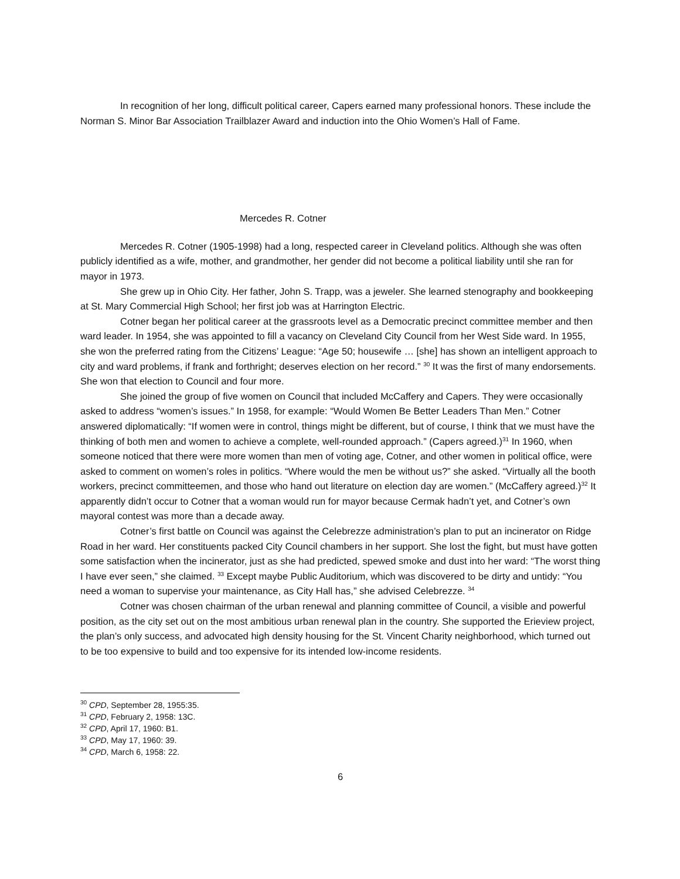In recognition of her long, difficult political career, Capers earned many professional honors. These include the Norman S. Minor Bar Association Trailblazer Award and induction into the Ohio Women’s Hall of Fame.
Mercedes R. Cotner
Mercedes R. Cotner (1905-1998) had a long, respected career in Cleveland politics. Although she was often publicly identified as a wife, mother, and grandmother, her gender did not become a political liability until she ran for mayor in 1973.
She grew up in Ohio City. Her father, John S. Trapp, was a jeweler. She learned stenography and bookkeeping at St. Mary Commercial High School; her first job was at Harrington Electric.
Cotner began her political career at the grassroots level as a Democratic precinct committee member and then ward leader. In 1954, she was appointed to fill a vacancy on Cleveland City Council from her West Side ward. In 1955, she won the preferred rating from the Citizens’ League: “Age 50; housewife … [she] has shown an intelligent approach to city and ward problems, if frank and forthright; deserves election on her record.” <sup>30</sup> It was the first of many endorsements. She won that election to Council and four more.
She joined the group of five women on Council that included McCaffery and Capers. They were occasionally asked to address “women’s issues.” In 1958, for example: “Would Women Be Better Leaders Than Men.” Cotner answered diplomatically: “If women were in control, things might be different, but of course, I think that we must have the thinking of both men and women to achieve a complete, well-rounded approach.” (Capers agreed.)<sup>31</sup> In 1960, when someone noticed that there were more women than men of voting age, Cotner, and other women in political office, were asked to comment on women’s roles in politics. “Where would the men be without us?” she asked. “Virtually all the booth workers, precinct committeemen, and those who hand out literature on election day are women.” (McCaffery agreed.)<sup>32</sup> It apparently didn’t occur to Cotner that a woman would run for mayor because Cermak hadn’t yet, and Cotner’s own mayoral contest was more than a decade away.
Cotner’s first battle on Council was against the Celebrezze administration’s plan to put an incinerator on Ridge Road in her ward. Her constituents packed City Council chambers in her support. She lost the fight, but must have gotten some satisfaction when the incinerator, just as she had predicted, spewed smoke and dust into her ward: “The worst thing I have ever seen,” she claimed. <sup>33</sup> Except maybe Public Auditorium, which was discovered to be dirty and untidy: “You need a woman to supervise your maintenance, as City Hall has,” she advised Celebrezze. <sup>34</sup>
Cotner was chosen chairman of the urban renewal and planning committee of Council, a visible and powerful position, as the city set out on the most ambitious urban renewal plan in the country. She supported the Erieview project, the plan’s only success, and advocated high density housing for the St. Vincent Charity neighborhood, which turned out to be too expensive to build and too expensive for its intended low-income residents.
<sup>30</sup> CPD, September 28, 1955:35.
<sup>31</sup> CPD, February 2, 1958: 13C.
<sup>32</sup> CPD, April 17, 1960: B1.
<sup>33</sup> CPD, May 17, 1960: 39.
<sup>34</sup> CPD, March 6, 1958: 22.
6